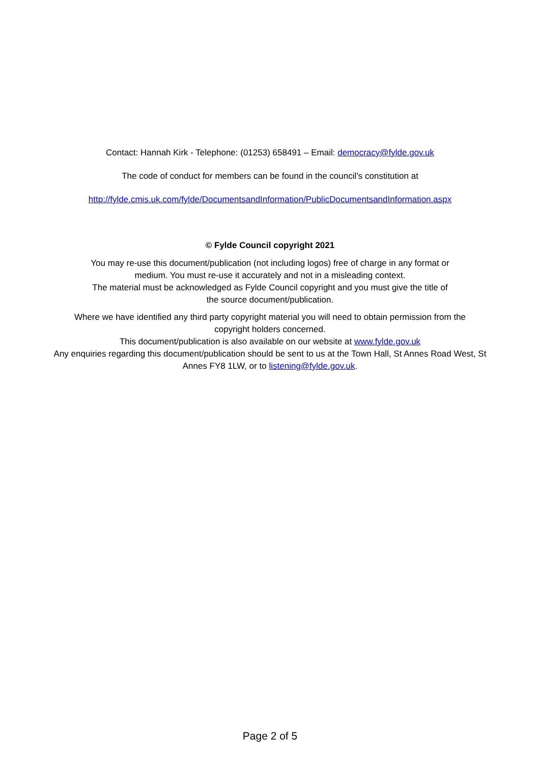Contact: Hannah Kirk - Telephone: (01253) 658491 – Email: democracy@fylde.gov.uk
The code of conduct for members can be found in the council’s constitution at
http://fylde.cmis.uk.com/fylde/DocumentsandInformation/PublicDocumentsandInformation.aspx
© Fylde Council copyright 2021
You may re-use this document/publication (not including logos) free of charge in any format or
medium. You must re-use it accurately and not in a misleading context.
The material must be acknowledged as Fylde Council copyright and you must give the title of
the source document/publication.
Where we have identified any third party copyright material you will need to obtain permission from the
copyright holders concerned.
This document/publication is also available on our website at www.fylde.gov.uk
Any enquiries regarding this document/publication should be sent to us at the Town Hall, St Annes Road West, St
Annes FY8 1LW, or to listening@fylde.gov.uk.
Page 2 of 5